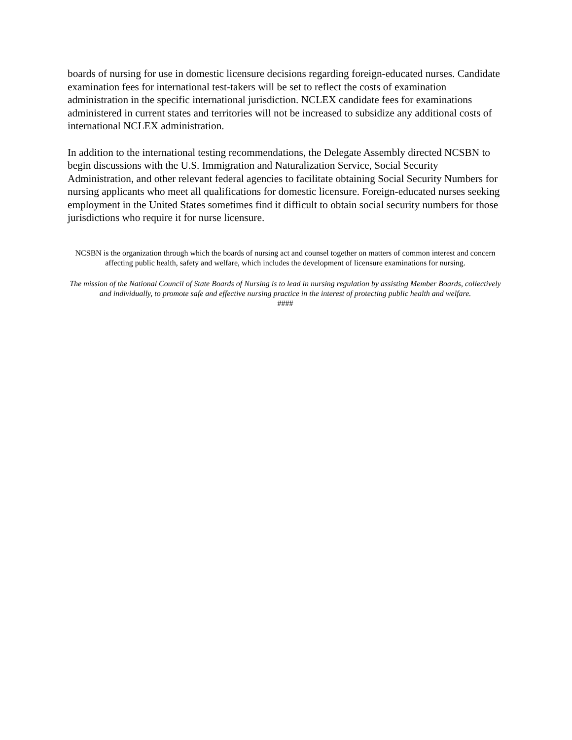boards of nursing for use in domestic licensure decisions regarding foreign-educated nurses. Candidate examination fees for international test-takers will be set to reflect the costs of examination administration in the specific international jurisdiction. NCLEX candidate fees for examinations administered in current states and territories will not be increased to subsidize any additional costs of international NCLEX administration.
In addition to the international testing recommendations, the Delegate Assembly directed NCSBN to begin discussions with the U.S. Immigration and Naturalization Service, Social Security Administration, and other relevant federal agencies to facilitate obtaining Social Security Numbers for nursing applicants who meet all qualifications for domestic licensure. Foreign-educated nurses seeking employment in the United States sometimes find it difficult to obtain social security numbers for those jurisdictions who require it for nurse licensure.
NCSBN is the organization through which the boards of nursing act and counsel together on matters of common interest and concern affecting public health, safety and welfare, which includes the development of licensure examinations for nursing.
The mission of the National Council of State Boards of Nursing is to lead in nursing regulation by assisting Member Boards, collectively and individually, to promote safe and effective nursing practice in the interest of protecting public health and welfare.
####